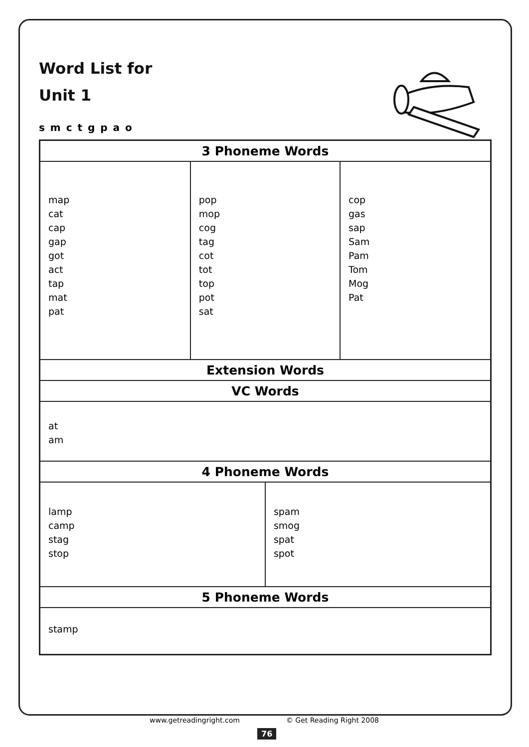Word List for
Unit 1
s m c t g p a o
| 3 Phoneme Words | | | |
| --- | --- | --- | --- |
| map cat cap gap got act tap mat pat | pop mop cog tag cot tot top pot sat | | cop gas sap Sam Pam Tom Mog Pat |
| Extension Words | | | |
| VC Words | | | |
| at am | | | |
| 4 Phoneme Words | | | |
| lamp camp stag stop | | spam smog spat spot | |
| 5 Phoneme Words | | | |
| stamp | | | |
www.getreadingright.com © Get Reading Right 2008
76